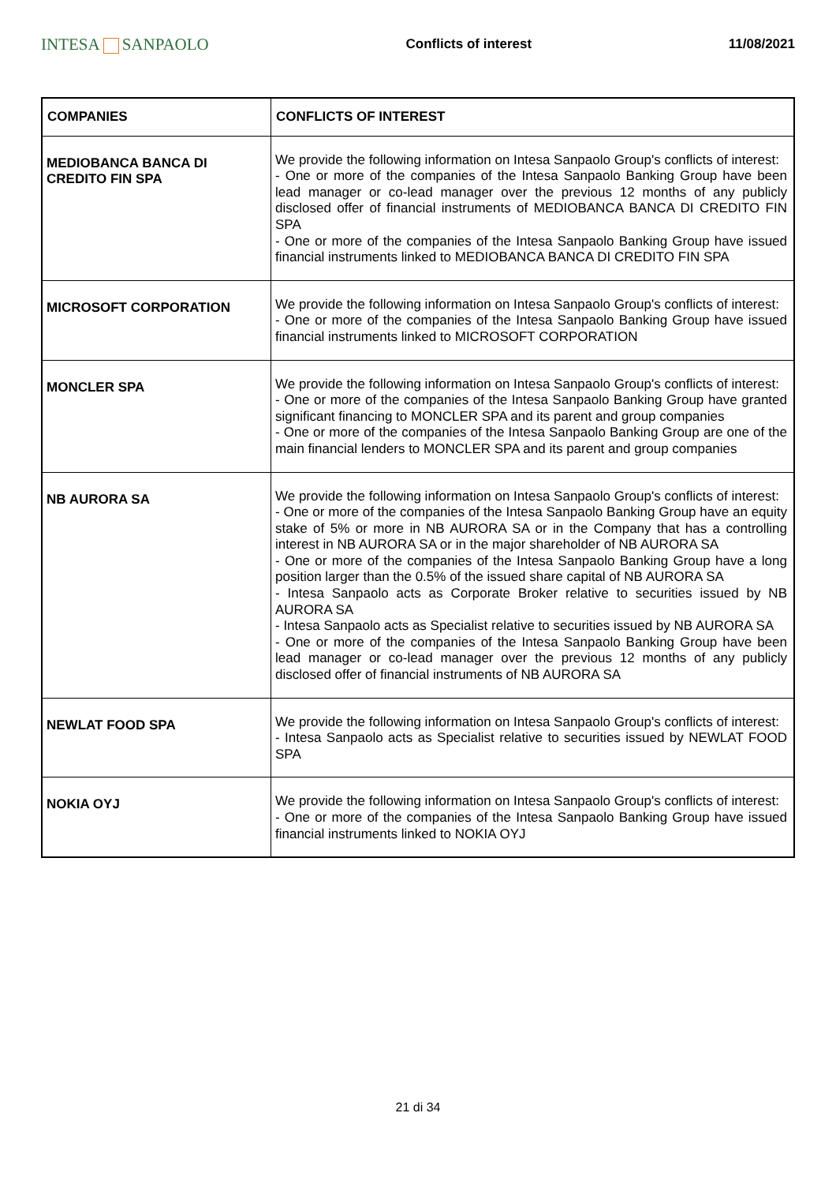INTESA SANPAOLO
Conflicts of interest 11/08/2021
| COMPANIES | CONFLICTS OF INTEREST |
| --- | --- |
| MEDIOBANCA BANCA DI CREDITO FIN SPA | We provide the following information on Intesa Sanpaolo Group's conflicts of interest: - One or more of the companies of the Intesa Sanpaolo Banking Group have been lead manager or co-lead manager over the previous 12 months of any publicly disclosed offer of financial instruments of MEDIOBANCA BANCA DI CREDITO FIN SPA - One or more of the companies of the Intesa Sanpaolo Banking Group have issued financial instruments linked to MEDIOBANCA BANCA DI CREDITO FIN SPA |
| MICROSOFT CORPORATION | We provide the following information on Intesa Sanpaolo Group's conflicts of interest: - One or more of the companies of the Intesa Sanpaolo Banking Group have issued financial instruments linked to MICROSOFT CORPORATION |
| MONCLER SPA | We provide the following information on Intesa Sanpaolo Group's conflicts of interest: - One or more of the companies of the Intesa Sanpaolo Banking Group have granted significant financing to MONCLER SPA and its parent and group companies - One or more of the companies of the Intesa Sanpaolo Banking Group are one of the main financial lenders to MONCLER SPA and its parent and group companies |
| NB AURORA SA | We provide the following information on Intesa Sanpaolo Group's conflicts of interest: - One or more of the companies of the Intesa Sanpaolo Banking Group have an equity stake of 5% or more in NB AURORA SA or in the Company that has a controlling interest in NB AURORA SA or in the major shareholder of NB AURORA SA - One or more of the companies of the Intesa Sanpaolo Banking Group have a long position larger than the 0.5% of the issued share capital of NB AURORA SA - Intesa Sanpaolo acts as Corporate Broker relative to securities issued by NB AURORA SA - Intesa Sanpaolo acts as Specialist relative to securities issued by NB AURORA SA - One or more of the companies of the Intesa Sanpaolo Banking Group have been lead manager or co-lead manager over the previous 12 months of any publicly disclosed offer of financial instruments of NB AURORA SA |
| NEWLAT FOOD SPA | We provide the following information on Intesa Sanpaolo Group's conflicts of interest: - Intesa Sanpaolo acts as Specialist relative to securities issued by NEWLAT FOOD SPA |
| NOKIA OYJ | We provide the following information on Intesa Sanpaolo Group's conflicts of interest: - One or more of the companies of the Intesa Sanpaolo Banking Group have issued financial instruments linked to NOKIA OYJ |
21 di 34